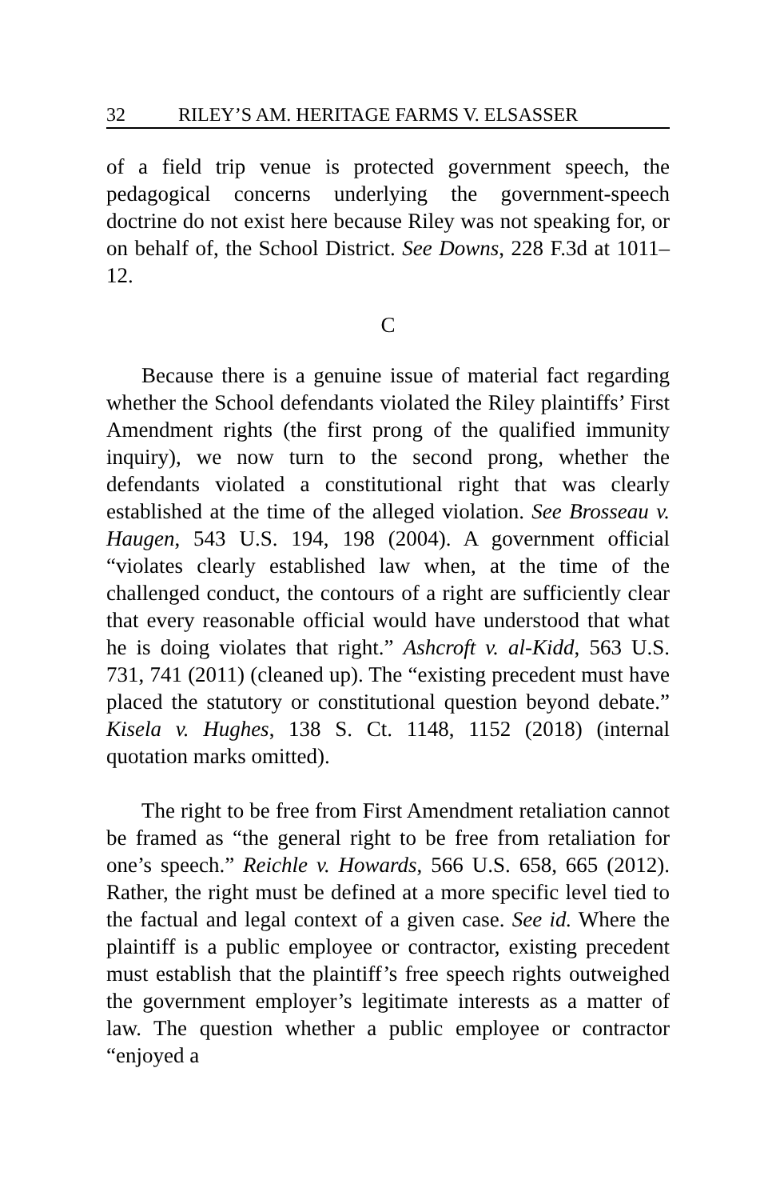32 RILEY’S AM. HERITAGE FARMS V. ELSASSER
of a field trip venue is protected government speech, the pedagogical concerns underlying the government-speech doctrine do not exist here because Riley was not speaking for, or on behalf of, the School District. See Downs, 228 F.3d at 1011–12.
C
Because there is a genuine issue of material fact regarding whether the School defendants violated the Riley plaintiffs’ First Amendment rights (the first prong of the qualified immunity inquiry), we now turn to the second prong, whether the defendants violated a constitutional right that was clearly established at the time of the alleged violation. See Brosseau v. Haugen, 543 U.S. 194, 198 (2004). A government official “violates clearly established law when, at the time of the challenged conduct, the contours of a right are sufficiently clear that every reasonable official would have understood that what he is doing violates that right.” Ashcroft v. al-Kidd, 563 U.S. 731, 741 (2011) (cleaned up). The “existing precedent must have placed the statutory or constitutional question beyond debate.” Kisela v. Hughes, 138 S. Ct. 1148, 1152 (2018) (internal quotation marks omitted).
The right to be free from First Amendment retaliation cannot be framed as “the general right to be free from retaliation for one’s speech.” Reichle v. Howards, 566 U.S. 658, 665 (2012). Rather, the right must be defined at a more specific level tied to the factual and legal context of a given case. See id. Where the plaintiff is a public employee or contractor, existing precedent must establish that the plaintiff’s free speech rights outweighed the government employer’s legitimate interests as a matter of law. The question whether a public employee or contractor “enjoyed a